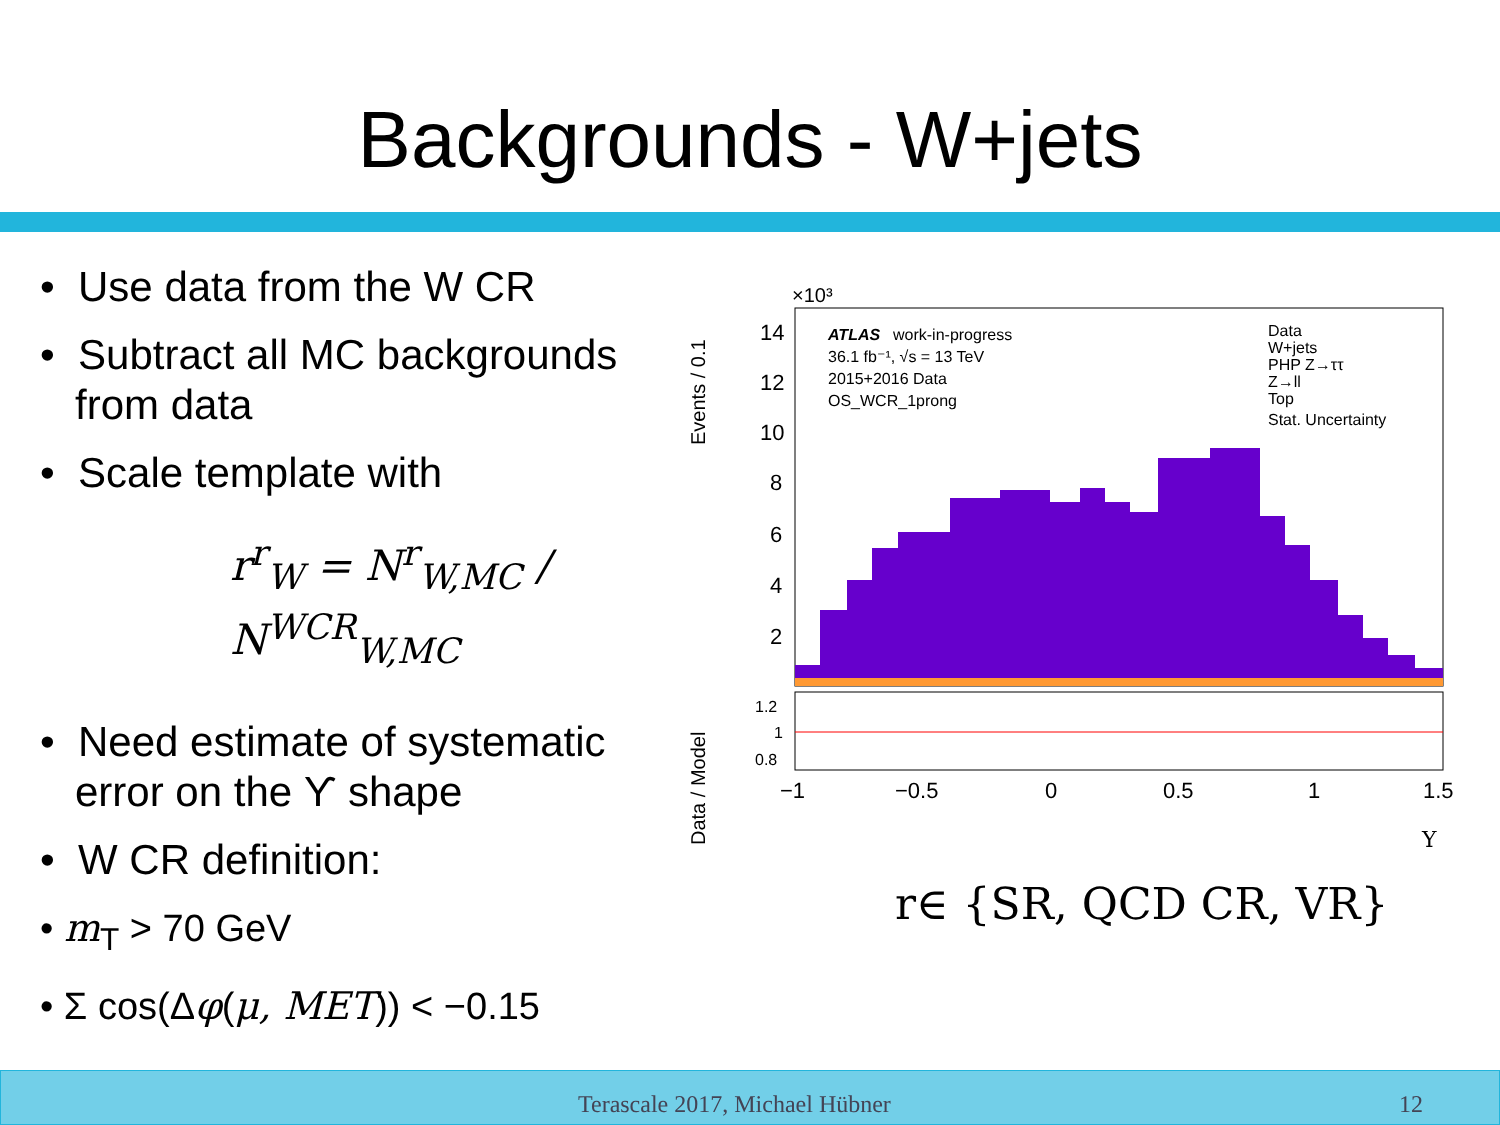Backgrounds - W+jets
• Use data from the W CR
• Subtract all MC backgrounds
from data
• Scale template with
r<sup>r</sup><sub>W</sub> = N<sup>r</sup><sub>W,MC</sub> / N<sup>WCR</sup><sub>W,MC</sub>
• Need estimate of systematic
error on the ϒ shape
• W CR definition:
• m<sub>T</sub> > 70 GeV
• Σ cos(Δφ(μ, MET)) < −0.15
Events / 0.1
Data / Model
×10³
14
12
10
8
6
4
2
ATLAS
work-in-progress
36.1 fb⁻¹, √s = 13 TeV
2015+2016 Data
OS_WCR_1prong
Data
W+jets
PHP Z→ττ
Z→ll
Top
Stat. Uncertainty
1.2
1
0.8
−1
−0.5
0
0.5
1
1.5
Y
r∈ {SR, QCD CR, VR}
Terascale 2017, Michael Hübner 12